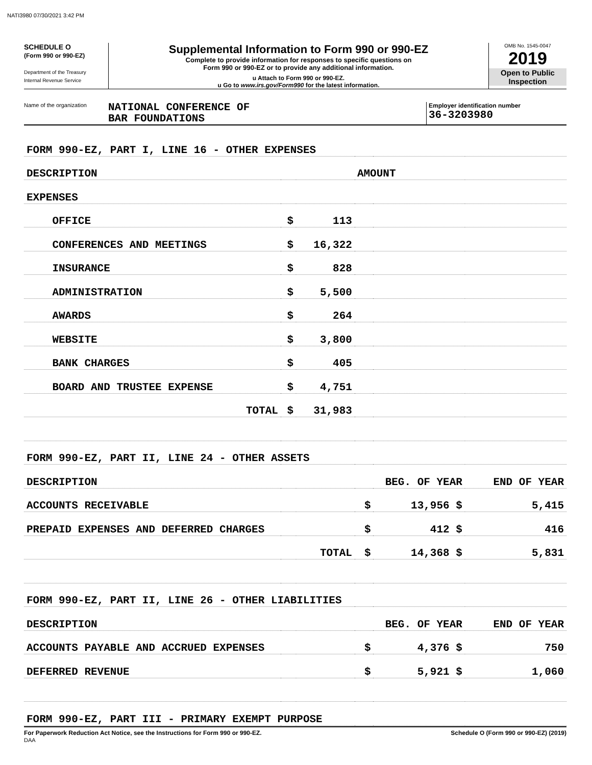NATI3980 07/30/2021 3:42 PM
SCHEDULE O
(Form 990 or 990-EZ)
Department of the Treasury
Internal Revenue Service
Supplemental Information to Form 990 or 990-EZ
Complete to provide information for responses to specific questions on
Form 990 or 990-EZ or to provide any additional information.
u Attach to Form 990 or 990-EZ.
u Go to www.irs.gov/Form990 for the latest information.
OMB No. 1545-0047
2019
Open to Public
Inspection
Name of the organization
NATIONAL CONFERENCE OF
BAR FOUNDATIONS
Employer identification number
36-3203980
| FORM 990-EZ, PART I, LINE 16 - OTHER EXPENSES | | | | | |
| DESCRIPTION | | | AMOUNT | | |
| EXPENSES | | | | | |
| OFFICE | $ | 113 | | | |
| CONFERENCES AND MEETINGS | $ | 16,322 | | | |
| INSURANCE | $ | 828 | | | |
| ADMINISTRATION | $ | 5,500 | | | |
| AWARDS | $ | 264 | | | |
| WEBSITE | $ | 3,800 | | | |
| BANK CHARGES | $ | 405 | | | |
| BOARD AND TRUSTEE EXPENSE | $ | 4,751 | | | |
| TOTAL | $ | 31,983 | | | |
| FORM 990-EZ, PART II, LINE 24 - OTHER ASSETS | | | | | |
| DESCRIPTION | | | BEG. OF YEAR | | END OF YEAR |
| ACCOUNTS RECEIVABLE | | | $ | 13,956 $ | 5,415 |
| PREPAID EXPENSES AND DEFERRED CHARGES | | | $ | 412 $ | 416 |
| TOTAL | | | $ | 14,368 $ | 5,831 |
| FORM 990-EZ, PART II, LINE 26 - OTHER LIABILITIES | | | | | |
| DESCRIPTION | | | BEG. OF YEAR | | END OF YEAR |
| ACCOUNTS PAYABLE AND ACCRUED EXPENSES | | | $ | 4,376 $ | 750 |
| DEFERRED REVENUE | | | $ | 5,921 $ | 1,060 |
| FORM 990-EZ, PART III - PRIMARY EXEMPT PURPOSE | | | | | |
For Paperwork Reduction Act Notice, see the Instructions for Form 990 or 990-EZ.
DAA Schedule O (Form 990 or 990-EZ) (2019)